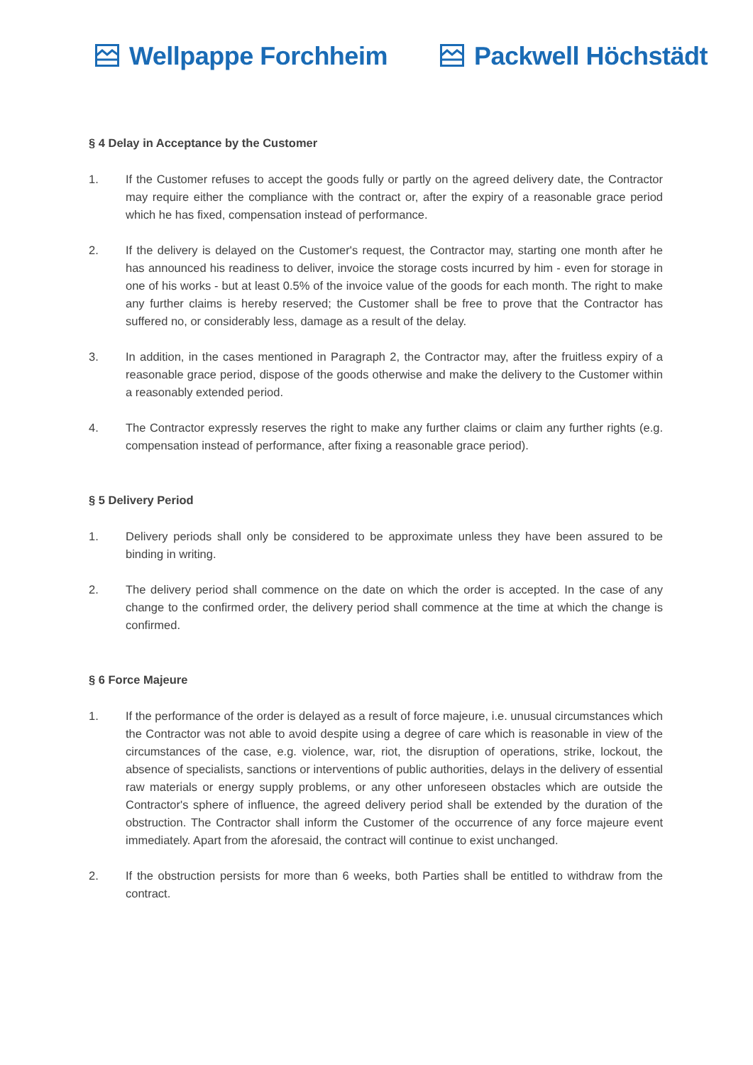Wellpappe Forchheim Packwell Höchstädt
§ 4 Delay in Acceptance by the Customer
1. If the Customer refuses to accept the goods fully or partly on the agreed delivery date, the Contractor may require either the compliance with the contract or, after the expiry of a reasonable grace period which he has fixed, compensation instead of performance.
2. If the delivery is delayed on the Customer's request, the Contractor may, starting one month after he has announced his readiness to deliver, invoice the storage costs incurred by him - even for storage in one of his works - but at least 0.5% of the invoice value of the goods for each month. The right to make any further claims is hereby reserved; the Customer shall be free to prove that the Contractor has suffered no, or considerably less, damage as a result of the delay.
3. In addition, in the cases mentioned in Paragraph 2, the Contractor may, after the fruitless expiry of a reasonable grace period, dispose of the goods otherwise and make the delivery to the Customer within a reasonably extended period.
4. The Contractor expressly reserves the right to make any further claims or claim any further rights (e.g. compensation instead of performance, after fixing a reasonable grace period).
§ 5 Delivery Period
1. Delivery periods shall only be considered to be approximate unless they have been assured to be binding in writing.
2. The delivery period shall commence on the date on which the order is accepted. In the case of any change to the confirmed order, the delivery period shall commence at the time at which the change is confirmed.
§ 6 Force Majeure
1. If the performance of the order is delayed as a result of force majeure, i.e. unusual circumstances which the Contractor was not able to avoid despite using a degree of care which is reasonable in view of the circumstances of the case, e.g. violence, war, riot, the disruption of operations, strike, lockout, the absence of specialists, sanctions or interventions of public authorities, delays in the delivery of essential raw materials or energy supply problems, or any other unforeseen obstacles which are outside the Contractor's sphere of influence, the agreed delivery period shall be extended by the duration of the obstruction. The Contractor shall inform the Customer of the occurrence of any force majeure event immediately. Apart from the aforesaid, the contract will continue to exist unchanged.
2. If the obstruction persists for more than 6 weeks, both Parties shall be entitled to withdraw from the contract.